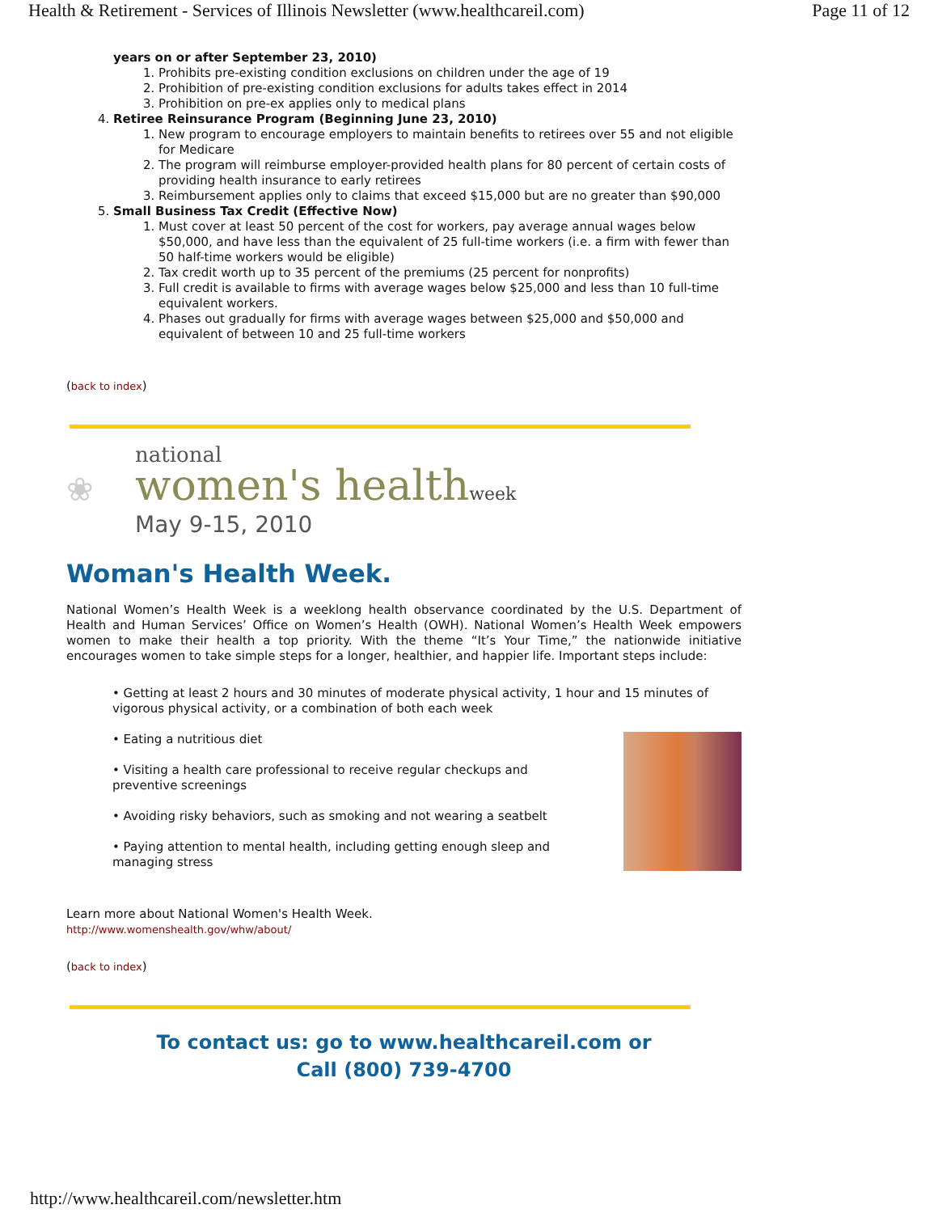Health & Retirement - Services of Illinois Newsletter (www.healthcareil.com) Page 11 of 12
years on or after September 23, 2010)
1. Prohibits pre-existing condition exclusions on children under the age of 19
2. Prohibition of pre-existing condition exclusions for adults takes effect in 2014
3. Prohibition on pre-ex applies only to medical plans
4. Retiree Reinsurance Program (Beginning June 23, 2010)
1. New program to encourage employers to maintain benefits to retirees over 55 and not eligible for Medicare
2. The program will reimburse employer-provided health plans for 80 percent of certain costs of providing health insurance to early retirees
3. Reimbursement applies only to claims that exceed $15,000 but are no greater than $90,000
5. Small Business Tax Credit (Effective Now)
1. Must cover at least 50 percent of the cost for workers, pay average annual wages below $50,000, and have less than the equivalent of 25 full-time workers (i.e. a firm with fewer than 50 half-time workers would be eligible)
2. Tax credit worth up to 35 percent of the premiums (25 percent for nonprofits)
3. Full credit is available to firms with average wages below $25,000 and less than 10 full-time equivalent workers.
4. Phases out gradually for firms with average wages between $25,000 and $50,000 and equivalent of between 10 and 25 full-time workers
(back to index)
❀
national
women's healthweek
May 9-15, 2010
Woman's Health Week.
National Women’s Health Week is a weeklong health observance coordinated by the U.S. Department of Health and Human Services’ Office on Women’s Health (OWH). National Women’s Health Week empowers women to make their health a top priority. With the theme “It’s Your Time,” the nationwide initiative encourages women to take simple steps for a longer, healthier, and happier life. Important steps include:
• Getting at least 2 hours and 30 minutes of moderate physical activity, 1 hour and 15 minutes of vigorous physical activity, or a combination of both each week
• Eating a nutritious diet
• Visiting a health care professional to receive regular checkups and
preventive screenings
• Avoiding risky behaviors, such as smoking and not wearing a seatbelt
• Paying attention to mental health, including getting enough sleep and
managing stress
Learn more about National Women's Health Week.
http://www.womenshealth.gov/whw/about/
(back to index)
To contact us: go to www.healthcareil.com or
Call (800) 739-4700
http://www.healthcareil.com/newsletter.htm